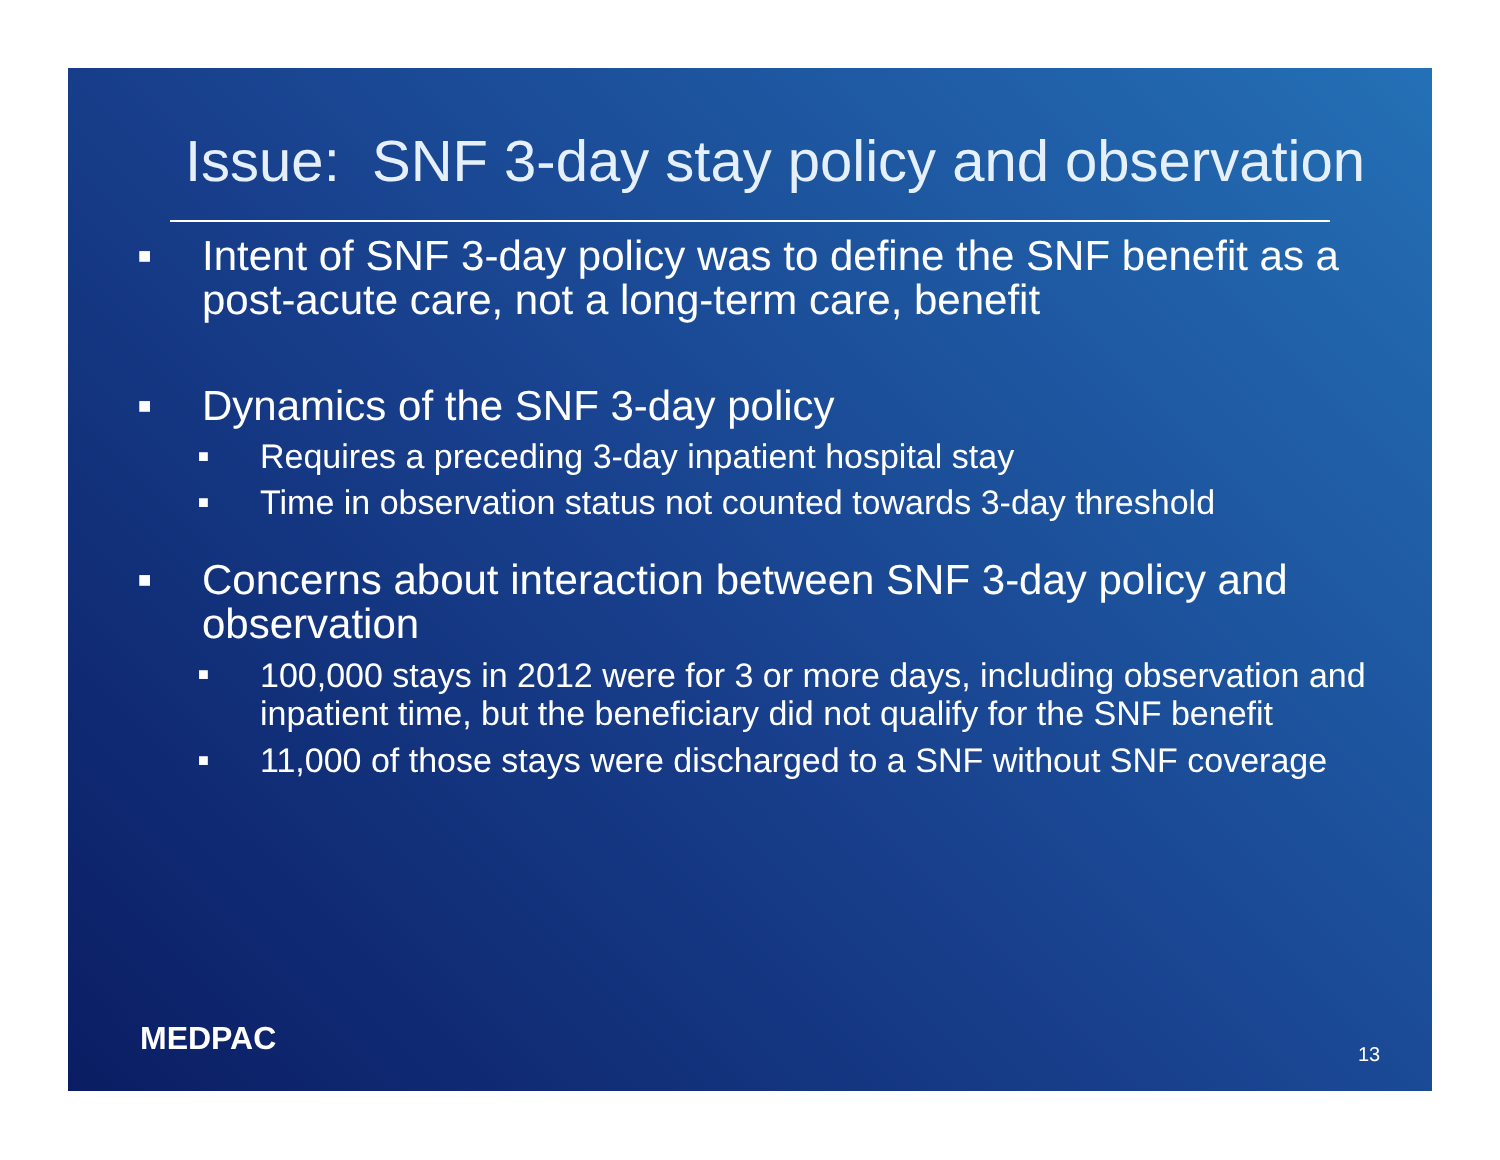Issue: SNF 3-day stay policy and observation
■ Intent of SNF 3-day policy was to define the SNF benefit as a post-acute care, not a long-term care, benefit
■ Dynamics of the SNF 3-day policy
■ Requires a preceding 3-day inpatient hospital stay
■ Time in observation status not counted towards 3-day threshold
■ Concerns about interaction between SNF 3-day policy and observation
■ 100,000 stays in 2012 were for 3 or more days, including observation and inpatient time, but the beneficiary did not qualify for the SNF benefit
■ 11,000 of those stays were discharged to a SNF without SNF coverage
MEDPAC 13